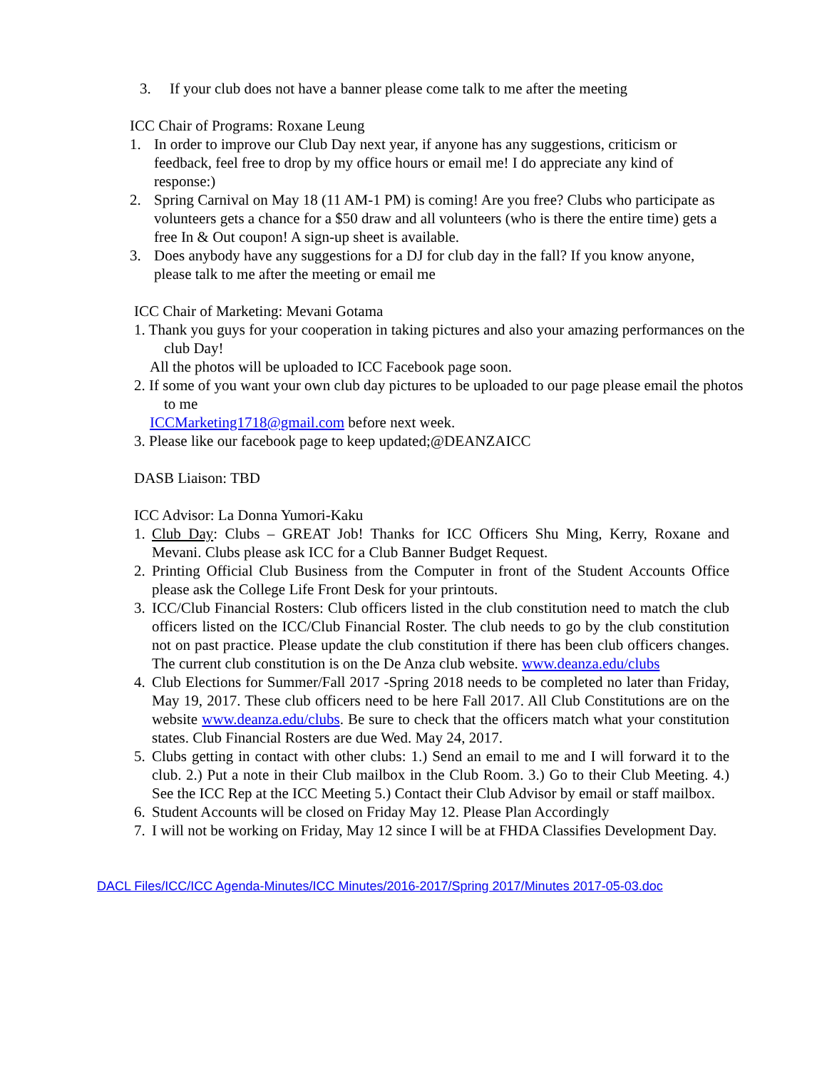3. If your club does not have a banner please come talk to me after the meeting
ICC Chair of Programs: Roxane Leung
1. In order to improve our Club Day next year, if anyone has any suggestions, criticism or feedback, feel free to drop by my office hours or email me! I do appreciate any kind of response:)
2. Spring Carnival on May 18 (11 AM-1 PM) is coming! Are you free? Clubs who participate as volunteers gets a chance for a $50 draw and all volunteers (who is there the entire time) gets a free In & Out coupon! A sign-up sheet is available.
3. Does anybody have any suggestions for a DJ for club day in the fall? If you know anyone, please talk to me after the meeting or email me
ICC Chair of Marketing: Mevani Gotama
1. Thank you guys for your cooperation in taking pictures and also your amazing performances on the club Day!
All the photos will be uploaded to ICC Facebook page soon.
2. If some of you want your own club day pictures to be uploaded to our page please email the photos to me
ICCMarketing1718@gmail.com before next week.
3. Please like our facebook page to keep updated;@DEANZAICC
DASB Liaison: TBD
ICC Advisor: La Donna Yumori-Kaku
1. Club Day: Clubs – GREAT Job! Thanks for ICC Officers Shu Ming, Kerry, Roxane and Mevani. Clubs please ask ICC for a Club Banner Budget Request.
2. Printing Official Club Business from the Computer in front of the Student Accounts Office please ask the College Life Front Desk for your printouts.
3. ICC/Club Financial Rosters: Club officers listed in the club constitution need to match the club officers listed on the ICC/Club Financial Roster. The club needs to go by the club constitution not on past practice. Please update the club constitution if there has been club officers changes. The current club constitution is on the De Anza club website. www.deanza.edu/clubs
4. Club Elections for Summer/Fall 2017 -Spring 2018 needs to be completed no later than Friday, May 19, 2017. These club officers need to be here Fall 2017. All Club Constitutions are on the website www.deanza.edu/clubs. Be sure to check that the officers match what your constitution states. Club Financial Rosters are due Wed. May 24, 2017.
5. Clubs getting in contact with other clubs: 1.) Send an email to me and I will forward it to the club. 2.) Put a note in their Club mailbox in the Club Room. 3.) Go to their Club Meeting. 4.) See the ICC Rep at the ICC Meeting 5.) Contact their Club Advisor by email or staff mailbox.
6. Student Accounts will be closed on Friday May 12. Please Plan Accordingly
7. I will not be working on Friday, May 12 since I will be at FHDA Classifies Development Day.
DACL Files/ICC/ICC Agenda-Minutes/ICC Minutes/2016-2017/Spring 2017/Minutes 2017-05-03.doc